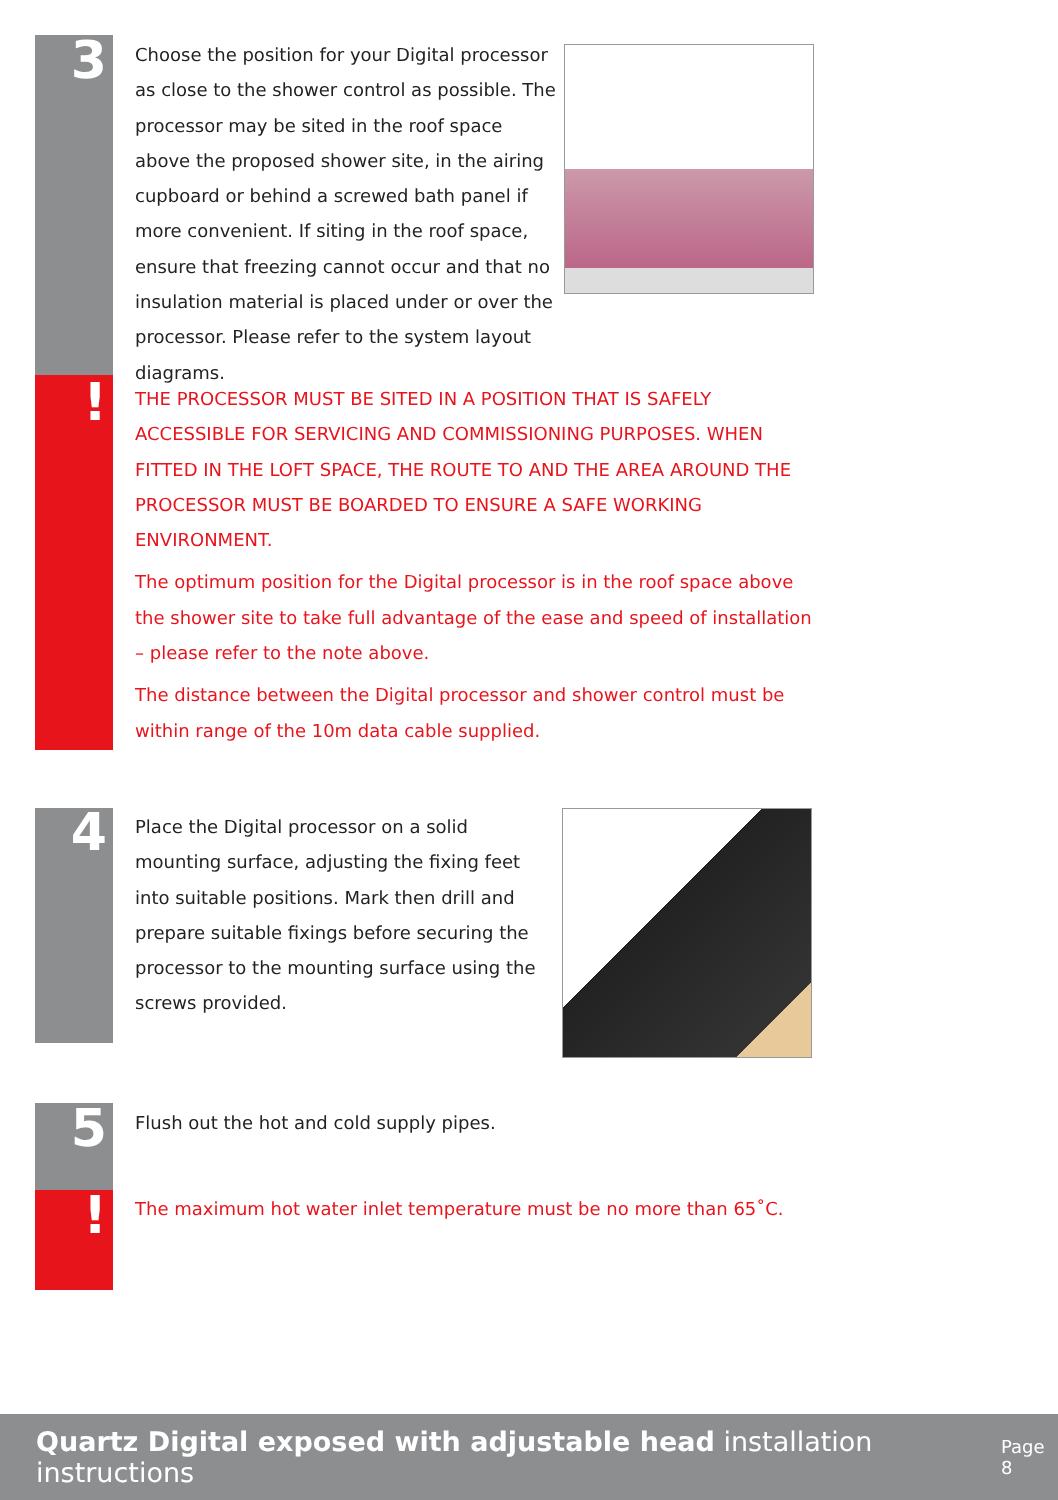3
!
4
5
!
Choose the position for your Digital processor as close to the shower control as possible. The processor may be sited in the roof space above the proposed shower site, in the airing cupboard or behind a screwed bath panel if more convenient. If siting in the roof space, ensure that freezing cannot occur and that no insulation material is placed under or over the processor. Please refer to the system layout diagrams.
THE PROCESSOR MUST BE SITED IN A POSITION THAT IS SAFELY ACCESSIBLE FOR SERVICING AND COMMISSIONING PURPOSES. WHEN FITTED IN THE LOFT SPACE, THE ROUTE TO AND THE AREA AROUND THE PROCESSOR MUST BE BOARDED TO ENSURE A SAFE WORKING ENVIRONMENT.
The optimum position for the Digital processor is in the roof space above the shower site to take full advantage of the ease and speed of installation – please refer to the note above.
The distance between the Digital processor and shower control must be within range of the 10m data cable supplied.
Place the Digital processor on a solid mounting surface, adjusting the fixing feet into suitable positions. Mark then drill and prepare suitable fixings before securing the processor to the mounting surface using the screws provided.
Flush out the hot and cold supply pipes.
The maximum hot water inlet temperature must be no more than 65˚C.
Quartz Digital exposed with adjustable head installation instructions Page 8